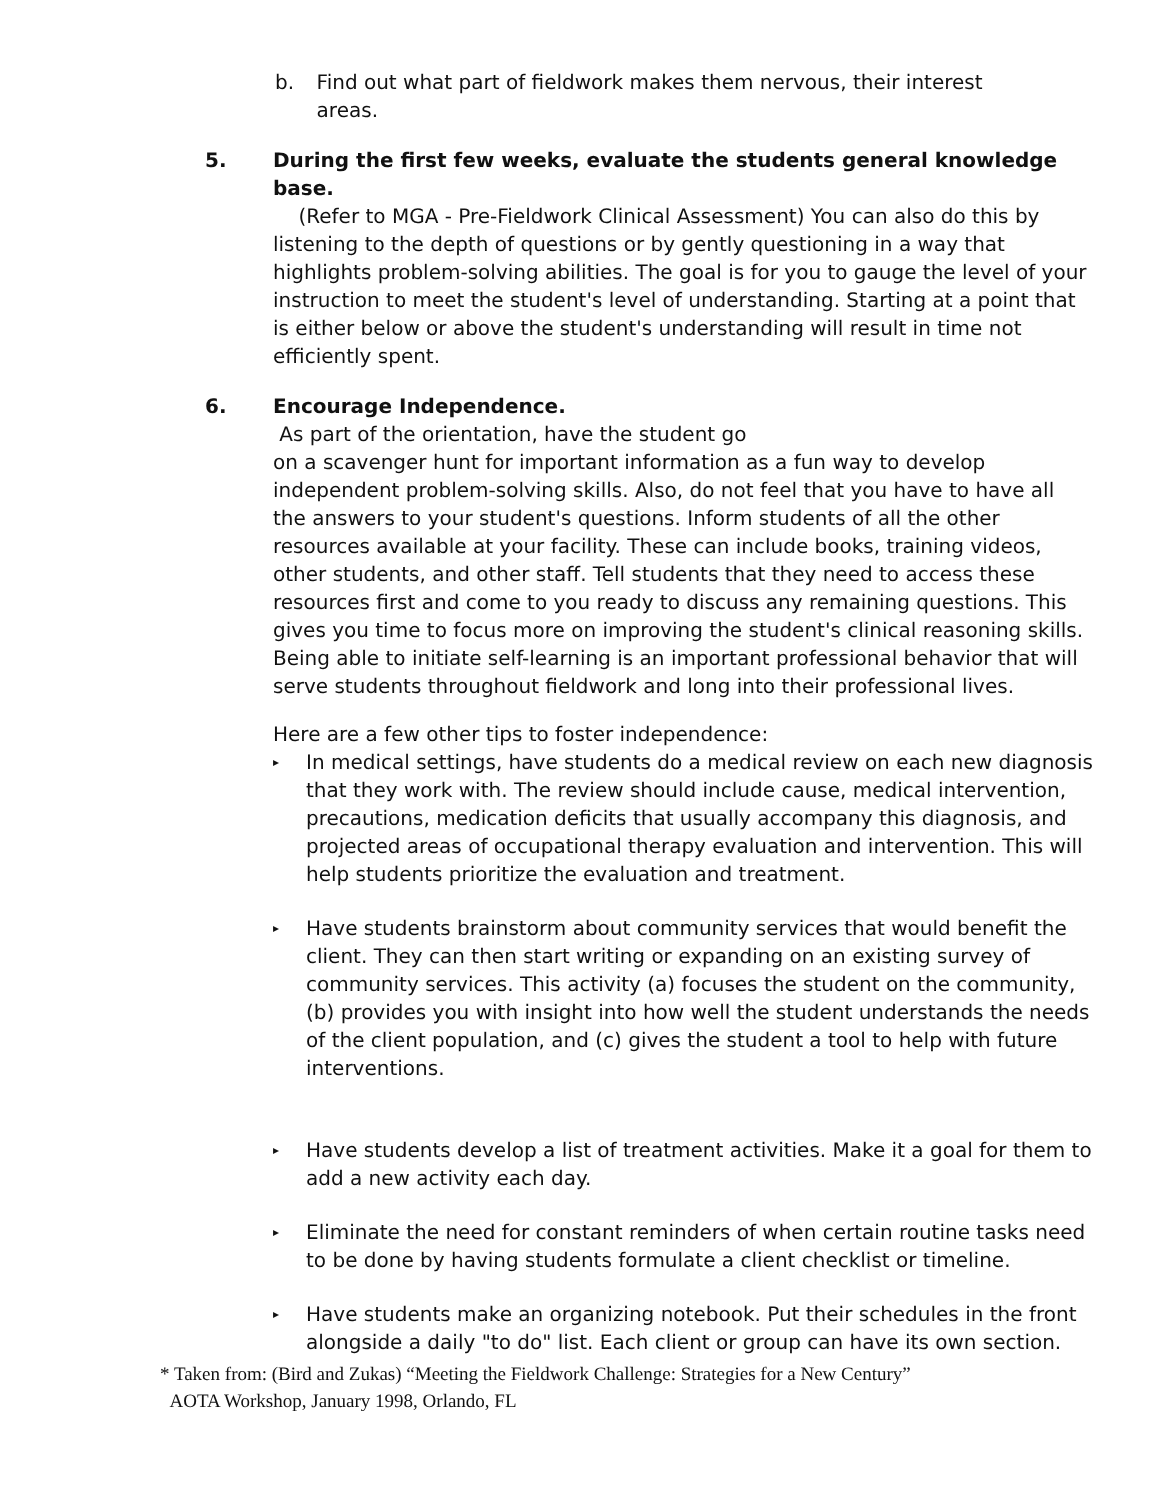b. Find out what part of fieldwork makes them nervous, their interest areas.
5. During the first few weeks, evaluate the students general knowledge base.
(Refer to MGA - Pre-Fieldwork Clinical Assessment) You can also do this by listening to the depth of questions or by gently questioning in a way that highlights problem-solving abilities. The goal is for you to gauge the level of your instruction to meet the student's level of understanding. Starting at a point that is either below or above the student's understanding will result in time not efficiently spent.
6. Encourage Independence.
As part of the orientation, have the student go
on a scavenger hunt for important information as a fun way to develop independent problem-solving skills. Also, do not feel that you have to have all the answers to your student's questions. Inform students of all the other resources available at your facility. These can include books, training videos, other students, and other staff. Tell students that they need to access these resources first and come to you ready to discuss any remaining questions. This gives you time to focus more on improving the student's clinical reasoning skills. Being able to initiate self-learning is an important professional behavior that will serve students throughout fieldwork and long into their professional lives.
Here are a few other tips to foster independence:
▸ In medical settings, have students do a medical review on each new diagnosis that they work with. The review should include cause, medical intervention, precautions, medication deficits that usually accompany this diagnosis, and projected areas of occupational therapy evaluation and intervention. This will help students prioritize the evaluation and treatment.
▸ Have students brainstorm about community services that would benefit the client. They can then start writing or expanding on an existing survey of community services. This activity (a) focuses the student on the community, (b) provides you with insight into how well the student understands the needs of the client population, and (c) gives the student a tool to help with future interventions.
▸ Have students develop a list of treatment activities. Make it a goal for them to add a new activity each day.
▸ Eliminate the need for constant reminders of when certain routine tasks need to be done by having students formulate a client checklist or timeline.
▸ Have students make an organizing notebook. Put their schedules in the front alongside a daily "to do" list. Each client or group can have its own section.
* Taken from: (Bird and Zukas) “Meeting the Fieldwork Challenge: Strategies for a New Century”
AOTA Workshop, January 1998, Orlando, FL